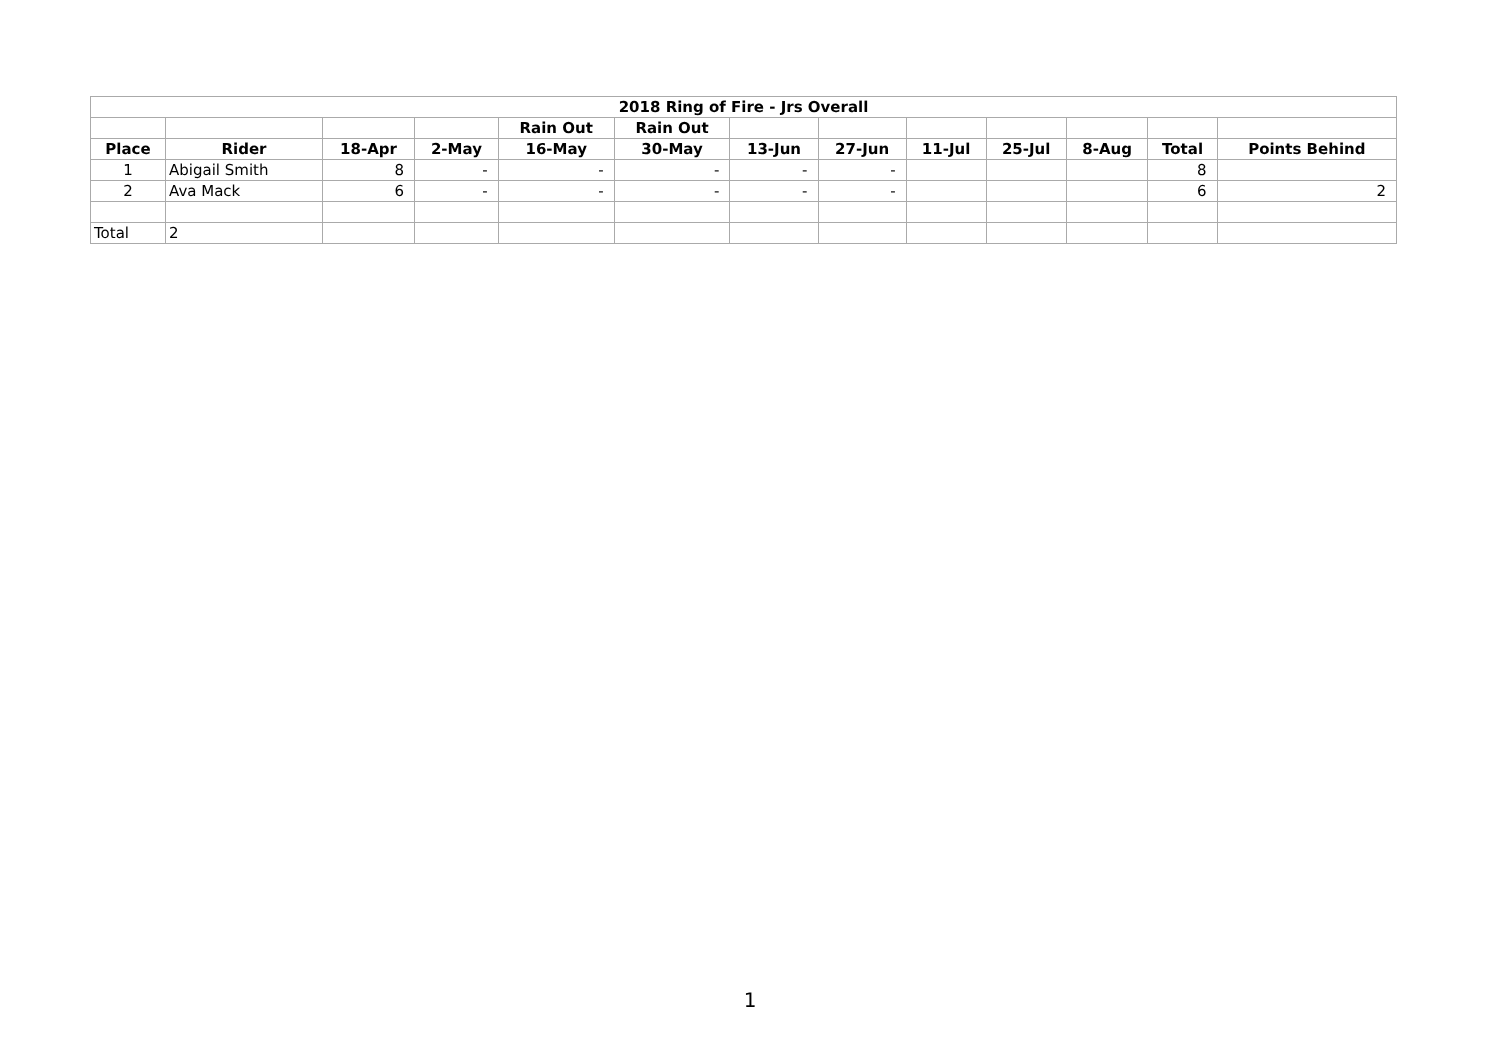| 2018 Ring of Fire - Jrs Overall | | | | | | | | | | | | |
| --- | --- | --- | --- | --- | --- | --- | --- | --- | --- | --- | --- | --- |
| | | | | Rain Out | Rain Out | | | | | | | |
| Place | Rider | 18-Apr | 2-May | 16-May | 30-May | 13-Jun | 27-Jun | 11-Jul | 25-Jul | 8-Aug | Total | Points Behind |
| 1 | Abigail Smith | 8 | - | - | - | - | - | | | | 8 | |
| 2 | Ava Mack | 6 | - | - | - | - | - | | | | 6 | 2 |
| Total | 2 | | | | | | | | | | | |
1